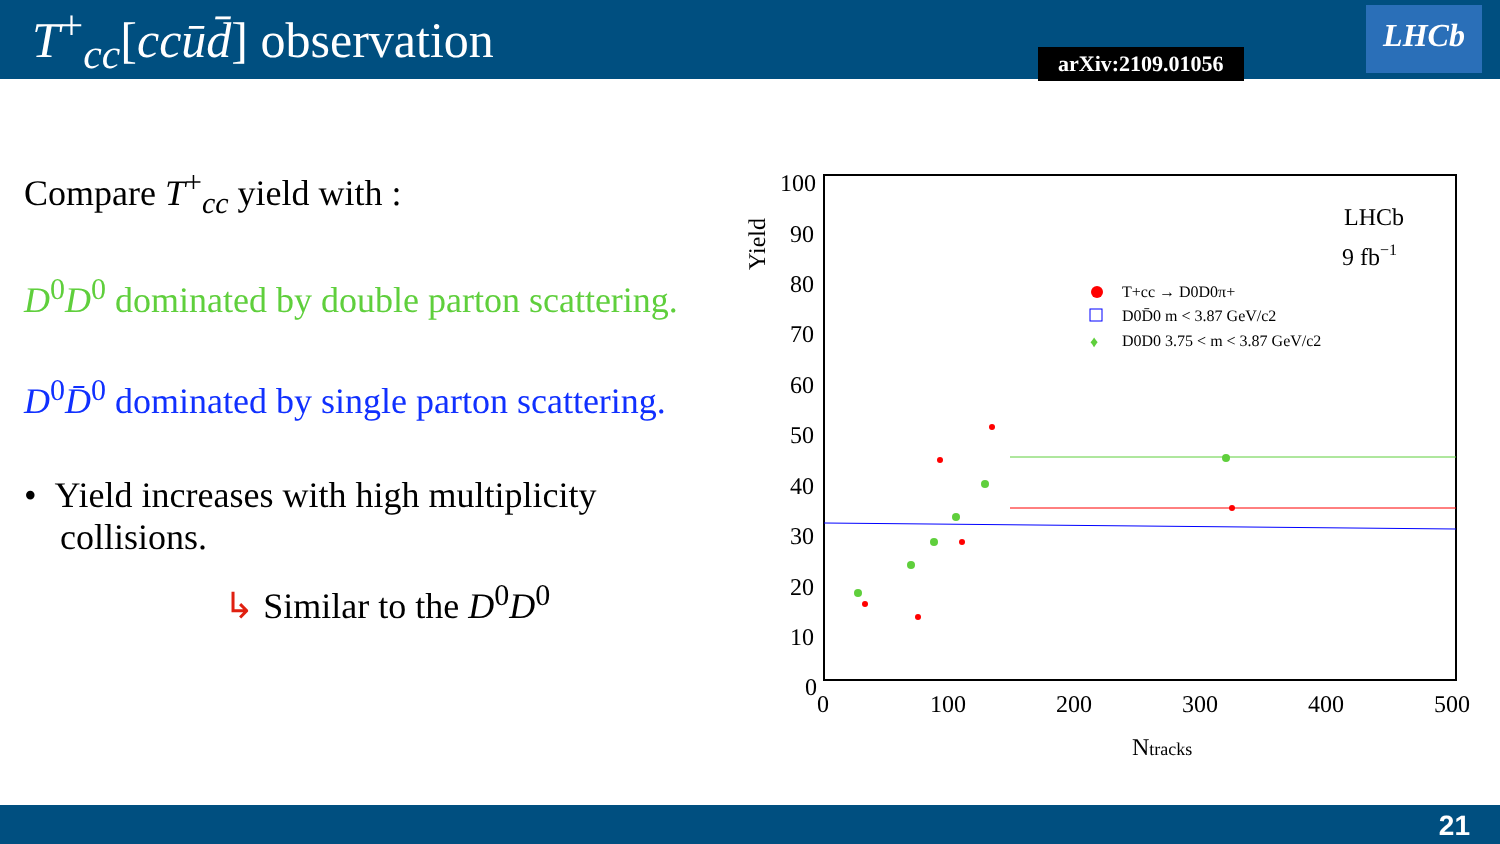T<sup>+</sup><sub>cc</sub>[ccūd̄] observation
arXiv:2109.01056
LHCb
Compare T<sup>+</sup><sub>cc</sub> yield with :
D<sup>0</sup>D<sup>0</sup> dominated by double parton scattering.
D<sup>0</sup>D̄<sup>0</sup> dominated by single parton scattering.
• Yield increases with high multiplicity
collisions.
↳ Similar to the D<sup>0</sup>D<sup>0</sup>
Yield
100
90
80
70
60
50
40
30
20
10
0
0
100
200
300
400
500
Ntracks
LHCb
9 fb−1
T+cc → D0D0π+
D0D̄0 m < 3.87 GeV/c2
♦
D0D0 3.75 < m < 3.87 GeV/c2
21